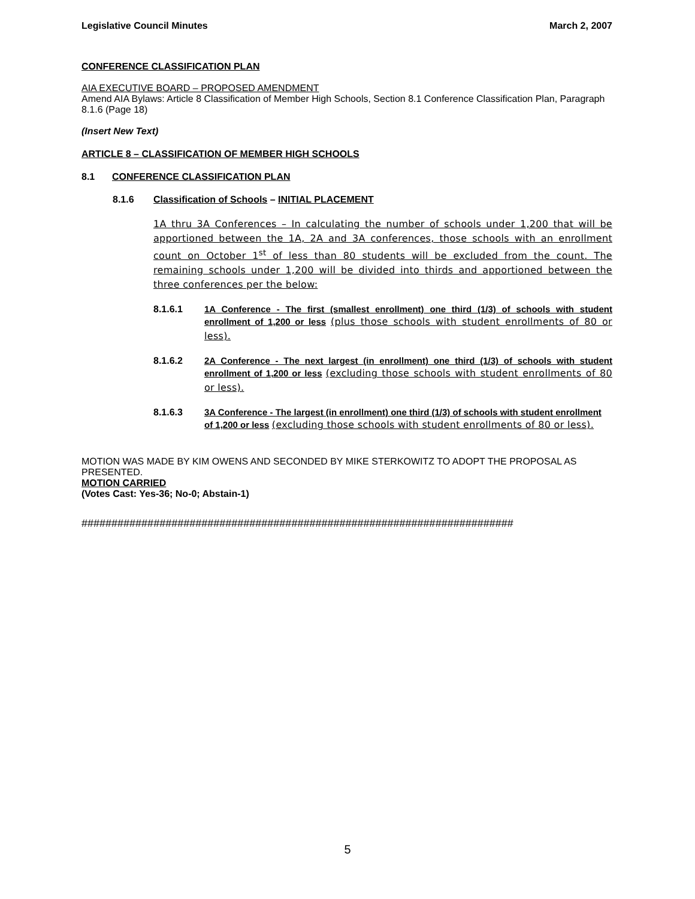Legislative Council Minutes March 2, 2007
CONFERENCE CLASSIFICATION PLAN
AIA EXECUTIVE BOARD – PROPOSED AMENDMENT
Amend AIA Bylaws: Article 8 Classification of Member High Schools, Section 8.1 Conference Classification Plan, Paragraph 8.1.6 (Page 18)
(Insert New Text)
ARTICLE 8 – CLASSIFICATION OF MEMBER HIGH SCHOOLS
8.1 CONFERENCE CLASSIFICATION PLAN
8.1.6 Classification of Schools – INITIAL PLACEMENT
1A thru 3A Conferences – In calculating the number of schools under 1,200 that will be apportioned between the 1A, 2A and 3A conferences, those schools with an enrollment count on October 1<sup>st</sup> of less than 80 students will be excluded from the count. The remaining schools under 1,200 will be divided into thirds and apportioned between the three conferences per the below:
8.1.6.1 1A Conference - The first (smallest enrollment) one third (1/3) of schools with student enrollment of 1,200 or less (plus those schools with student enrollments of 80 or less).
8.1.6.2 2A Conference - The next largest (in enrollment) one third (1/3) of schools with student enrollment of 1,200 or less (excluding those schools with student enrollments of 80 or less).
8.1.6.3 3A Conference - The largest (in enrollment) one third (1/3) of schools with student enrollment of 1,200 or less (excluding those schools with student enrollments of 80 or less).
MOTION WAS MADE BY KIM OWENS AND SECONDED BY MIKE STERKOWITZ TO ADOPT THE PROPOSAL AS PRESENTED.
MOTION CARRIED
(Votes Cast: Yes-36; No-0; Abstain-1)
########################################################################
5